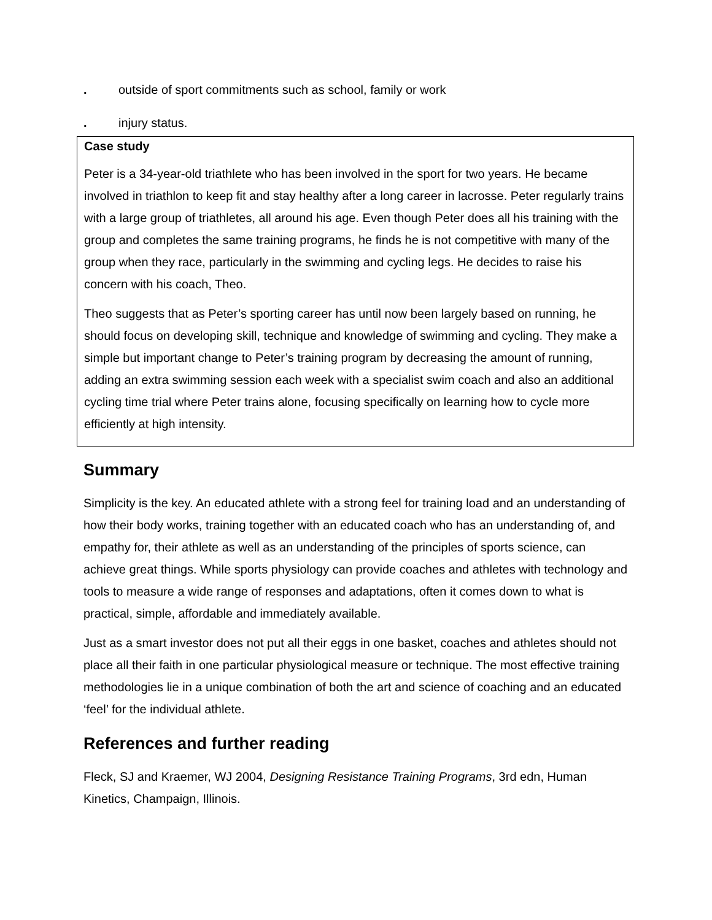. outside of sport commitments such as school, family or work
. injury status.
Case study
Peter is a 34-year-old triathlete who has been involved in the sport for two years. He became involved in triathlon to keep fit and stay healthy after a long career in lacrosse. Peter regularly trains with a large group of triathletes, all around his age. Even though Peter does all his training with the group and completes the same training programs, he finds he is not competitive with many of the group when they race, particularly in the swimming and cycling legs. He decides to raise his concern with his coach, Theo.
Theo suggests that as Peter’s sporting career has until now been largely based on running, he should focus on developing skill, technique and knowledge of swimming and cycling. They make a simple but important change to Peter’s training program by decreasing the amount of running, adding an extra swimming session each week with a specialist swim coach and also an additional cycling time trial where Peter trains alone, focusing specifically on learning how to cycle more efficiently at high intensity.
Summary
Simplicity is the key. An educated athlete with a strong feel for training load and an understanding of how their body works, training together with an educated coach who has an understanding of, and empathy for, their athlete as well as an understanding of the principles of sports science, can achieve great things. While sports physiology can provide coaches and athletes with technology and tools to measure a wide range of responses and adaptations, often it comes down to what is practical, simple, affordable and immediately available.
Just as a smart investor does not put all their eggs in one basket, coaches and athletes should not place all their faith in one particular physiological measure or technique. The most effective training methodologies lie in a unique combination of both the art and science of coaching and an educated ‘feel’ for the individual athlete.
References and further reading
Fleck, SJ and Kraemer, WJ 2004, Designing Resistance Training Programs, 3rd edn, Human Kinetics, Champaign, Illinois.